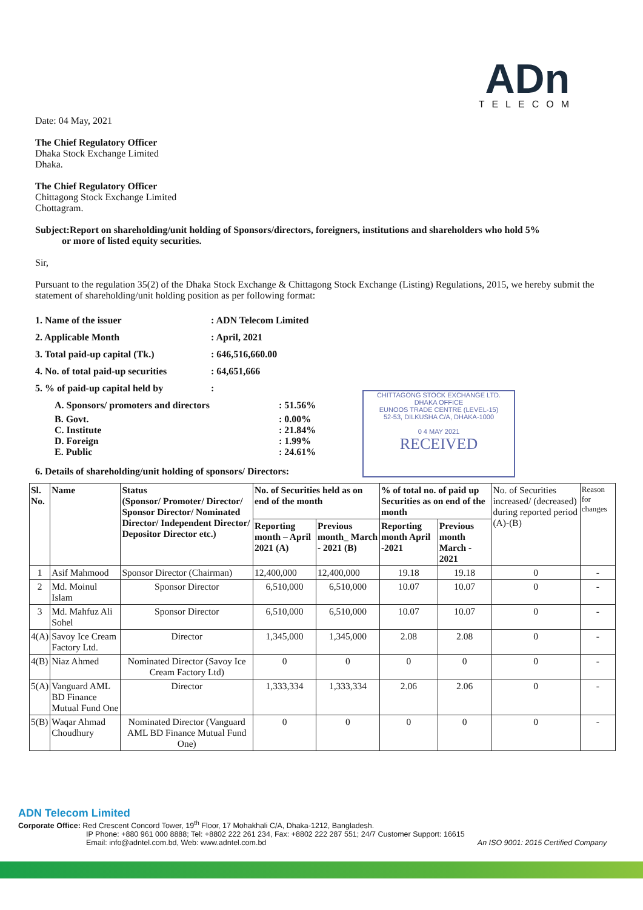ADn
TELECOM
CHITTAGONG STOCK EXCHANGE LTD.
DHAKA OFFICE
EUNOOS TRADE CENTRE (LEVEL-15)
52-53, DILKUSHA C/A, DHAKA-1000
0 4 MAY 2021
RECEIVED
Date: 04 May, 2021
The Chief Regulatory Officer
Dhaka Stock Exchange Limited
Dhaka.
The Chief Regulatory Officer
Chittagong Stock Exchange Limited
Chottagram.
Subject:Report on shareholding/unit holding of Sponsors/directors, foreigners, institutions and shareholders who hold 5%
or more of listed equity securities.
Sir,
Pursuant to the regulation 35(2) of the Dhaka Stock Exchange & Chittagong Stock Exchange (Listing) Regulations, 2015, we hereby submit the statement of shareholding/unit holding position as per following format:
| 1. Name of the issuer | : ADN Telecom Limited | |
| 2. Applicable Month | : April, 2021 | |
| 3. Total paid-up capital (Tk.) | : 646,516,660.00 | |
| 4. No. of total paid-up securities | : 64,651,666 | |
| 5. % of paid-up capital held by | : | |
| A. Sponsors/ promoters and directors | | : 51.56% |
| B. Govt. | | : 0.00% |
| C. Institute | | : 21.84% |
| D. Foreign | | : 1.99% |
| E. Public | | : 24.61% |
6. Details of shareholding/unit holding of sponsors/ Directors:
| Sl. No. | Name | Status (Sponsor/ Promoter/ Director/ Sponsor Director/ Nominated Director/ Independent Director/ Depositor Director etc.) | No. of Securities held as on end of the month | | % of total no. of paid up Securities as on end of the month | | No. of Securities increased/ (decreased) during reported period (A)-(B) | Reason for changes |
| --- | --- | --- | --- | --- | --- | --- | --- | --- |
| | | | Reporting month – April 2021 (A) | Previous month_ March - 2021 (B) | Reporting month April -2021 | Previous month March - 2021 | | |
| 1 | Asif Mahmood | Sponsor Director (Chairman) | 12,400,000 | 12,400,000 | 19.18 | 19.18 | 0 | - |
| 2 | Md. Moinul Islam | Sponsor Director | 6,510,000 | 6,510,000 | 10.07 | 10.07 | 0 | - |
| 3 | Md. Mahfuz Ali Sohel | Sponsor Director | 6,510,000 | 6,510,000 | 10.07 | 10.07 | 0 | - |
| 4(A) | Savoy Ice Cream Factory Ltd. | Director | 1,345,000 | 1,345,000 | 2.08 | 2.08 | 0 | - |
| 4(B) | Niaz Ahmed | Nominated Director (Savoy Ice Cream Factory Ltd) | 0 | 0 | 0 | 0 | 0 | - |
| 5(A) | Vanguard AML BD Finance Mutual Fund One | Director | 1,333,334 | 1,333,334 | 2.06 | 2.06 | 0 | - |
| 5(B) | Waqar Ahmad Choudhury | Nominated Director (Vanguard AML BD Finance Mutual Fund One) | 0 | 0 | 0 | 0 | 0 | - |
ADN Telecom Limited
Corporate Office: Red Crescent Concord Tower, 19<sup>th</sup> Floor, 17 Mohakhali C/A, Dhaka-1212, Bangladesh.
IP Phone: +880 961 000 8888; Tel: +8802 222 261 234, Fax: +8802 222 287 551; 24/7 Customer Support: 16615
Email: info@adntel.com.bd, Web: www.adntel.com.bd An ISO 9001: 2015 Certified Company